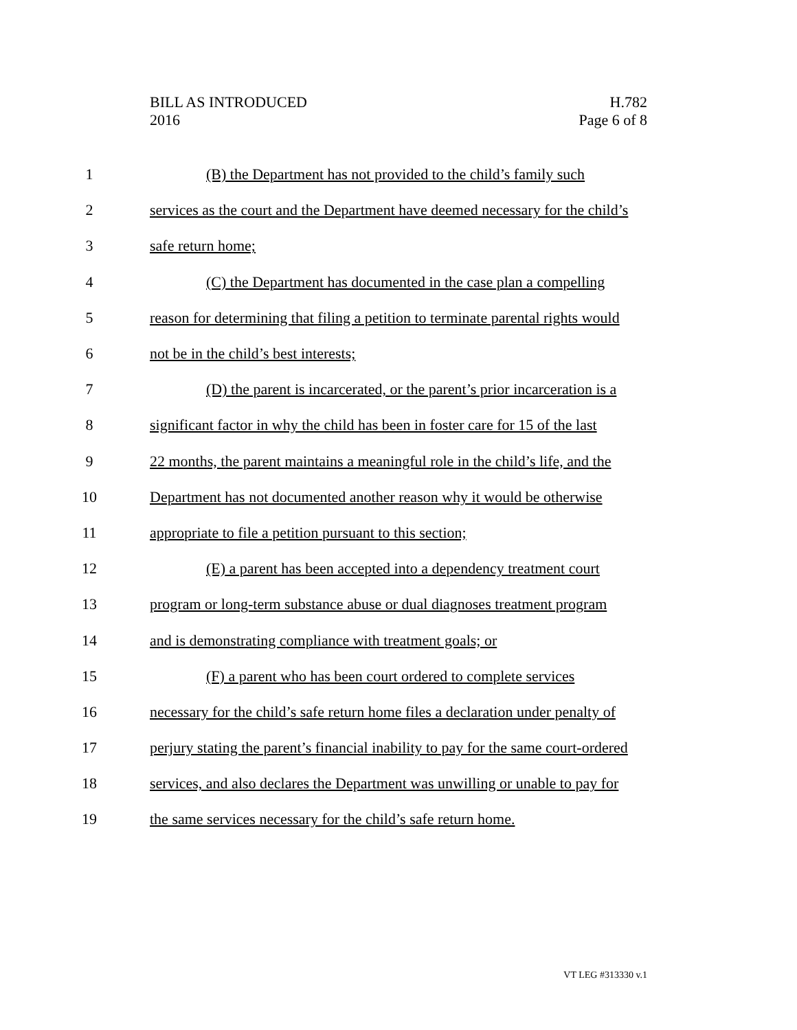BILL AS INTRODUCED
2016
H.782
Page 6 of 8
1 (B) the Department has not provided to the child’s family such
2 services as the court and the Department have deemed necessary for the child’s
3 safe return home;
4 (C) the Department has documented in the case plan a compelling
5 reason for determining that filing a petition to terminate parental rights would
6 not be in the child’s best interests;
7 (D) the parent is incarcerated, or the parent’s prior incarceration is a
8 significant factor in why the child has been in foster care for 15 of the last
9 22 months, the parent maintains a meaningful role in the child’s life, and the
10 Department has not documented another reason why it would be otherwise
11 appropriate to file a petition pursuant to this section;
12 (E) a parent has been accepted into a dependency treatment court
13 program or long-term substance abuse or dual diagnoses treatment program
14 and is demonstrating compliance with treatment goals; or
15 (F) a parent who has been court ordered to complete services
16 necessary for the child’s safe return home files a declaration under penalty of
17 perjury stating the parent’s financial inability to pay for the same court-ordered
18 services, and also declares the Department was unwilling or unable to pay for
19 the same services necessary for the child’s safe return home.
VT LEG #313330 v.1